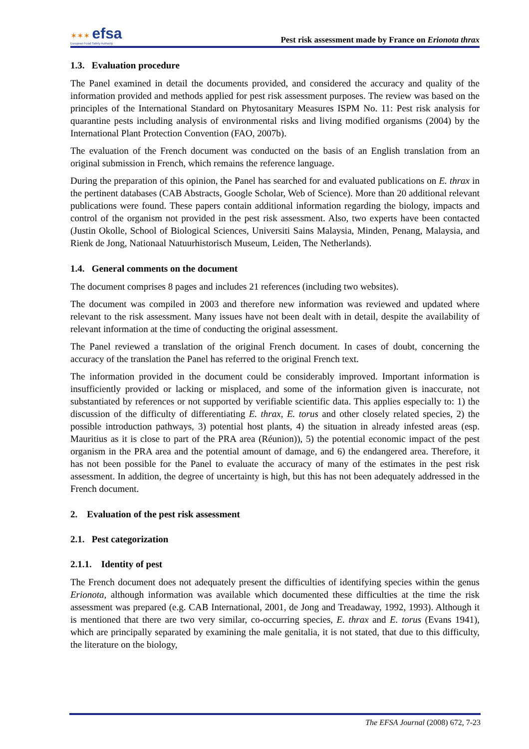✶✶✶ efsa
European Food Safety Authority
Pest risk assessment made by France on Erionota thrax
1.3. Evaluation procedure
The Panel examined in detail the documents provided, and considered the accuracy and quality of the information provided and methods applied for pest risk assessment purposes. The review was based on the principles of the International Standard on Phytosanitary Measures ISPM No. 11: Pest risk analysis for quarantine pests including analysis of environmental risks and living modified organisms (2004) by the International Plant Protection Convention (FAO, 2007b).
The evaluation of the French document was conducted on the basis of an English translation from an original submission in French, which remains the reference language.
During the preparation of this opinion, the Panel has searched for and evaluated publications on E. thrax in the pertinent databases (CAB Abstracts, Google Scholar, Web of Science). More than 20 additional relevant publications were found. These papers contain additional information regarding the biology, impacts and control of the organism not provided in the pest risk assessment. Also, two experts have been contacted (Justin Okolle, School of Biological Sciences, Universiti Sains Malaysia, Minden, Penang, Malaysia, and Rienk de Jong, Nationaal Natuurhistorisch Museum, Leiden, The Netherlands).
1.4. General comments on the document
The document comprises 8 pages and includes 21 references (including two websites).
The document was compiled in 2003 and therefore new information was reviewed and updated where relevant to the risk assessment. Many issues have not been dealt with in detail, despite the availability of relevant information at the time of conducting the original assessment.
The Panel reviewed a translation of the original French document. In cases of doubt, concerning the accuracy of the translation the Panel has referred to the original French text.
The information provided in the document could be considerably improved. Important information is insufficiently provided or lacking or misplaced, and some of the information given is inaccurate, not substantiated by references or not supported by verifiable scientific data. This applies especially to: 1) the discussion of the difficulty of differentiating E. thrax, E. torus and other closely related species, 2) the possible introduction pathways, 3) potential host plants, 4) the situation in already infested areas (esp. Mauritius as it is close to part of the PRA area (Réunion)), 5) the potential economic impact of the pest organism in the PRA area and the potential amount of damage, and 6) the endangered area. Therefore, it has not been possible for the Panel to evaluate the accuracy of many of the estimates in the pest risk assessment. In addition, the degree of uncertainty is high, but this has not been adequately addressed in the French document.
2. Evaluation of the pest risk assessment
2.1. Pest categorization
2.1.1. Identity of pest
The French document does not adequately present the difficulties of identifying species within the genus Erionota, although information was available which documented these difficulties at the time the risk assessment was prepared (e.g. CAB International, 2001, de Jong and Treadaway, 1992, 1993). Although it is mentioned that there are two very similar, co-occurring species, E. thrax and E. torus (Evans 1941), which are principally separated by examining the male genitalia, it is not stated, that due to this difficulty, the literature on the biology,
The EFSA Journal (2008) 672, 7-23